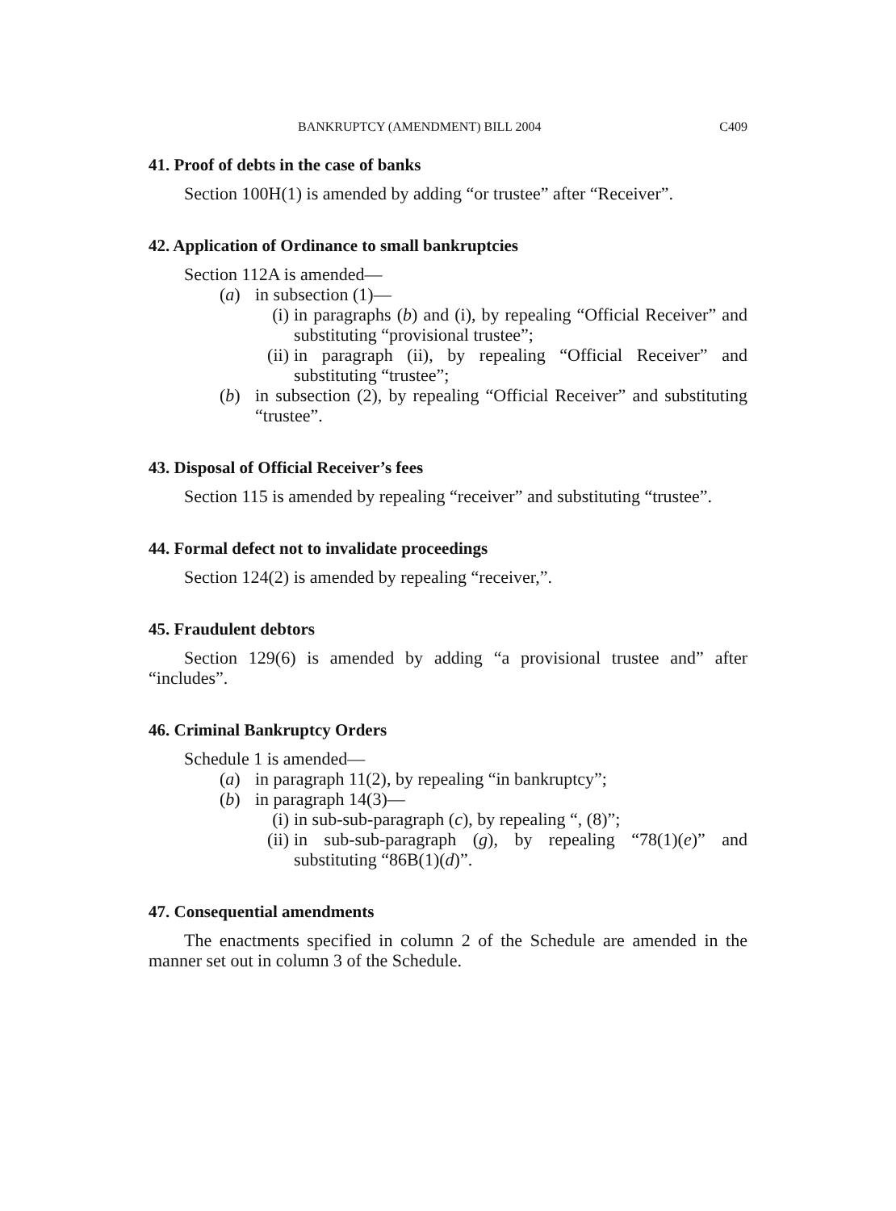BANKRUPTCY (AMENDMENT) BILL 2004 C409
41. Proof of debts in the case of banks
Section 100H(1) is amended by adding “or trustee” after “Receiver”.
42. Application of Ordinance to small bankruptcies
Section 112A is amended—
(a) in subsection (1)—
(i) in paragraphs (b) and (i), by repealing “Official Receiver” and substituting “provisional trustee”;
(ii) in paragraph (ii), by repealing “Official Receiver” and substituting “trustee”;
(b) in subsection (2), by repealing “Official Receiver” and substituting “trustee”.
43. Disposal of Official Receiver’s fees
Section 115 is amended by repealing “receiver” and substituting “trustee”.
44. Formal defect not to invalidate proceedings
Section 124(2) is amended by repealing “receiver,”.
45. Fraudulent debtors
Section 129(6) is amended by adding “a provisional trustee and” after “includes”.
46. Criminal Bankruptcy Orders
Schedule 1 is amended—
(a) in paragraph 11(2), by repealing “in bankruptcy”;
(b) in paragraph 14(3)—
(i) in sub-sub-paragraph (c), by repealing “, (8)”;
(ii) in sub-sub-paragraph (g), by repealing “78(1)(e)” and substituting “86B(1)(d)”.
47. Consequential amendments
The enactments specified in column 2 of the Schedule are amended in the manner set out in column 3 of the Schedule.